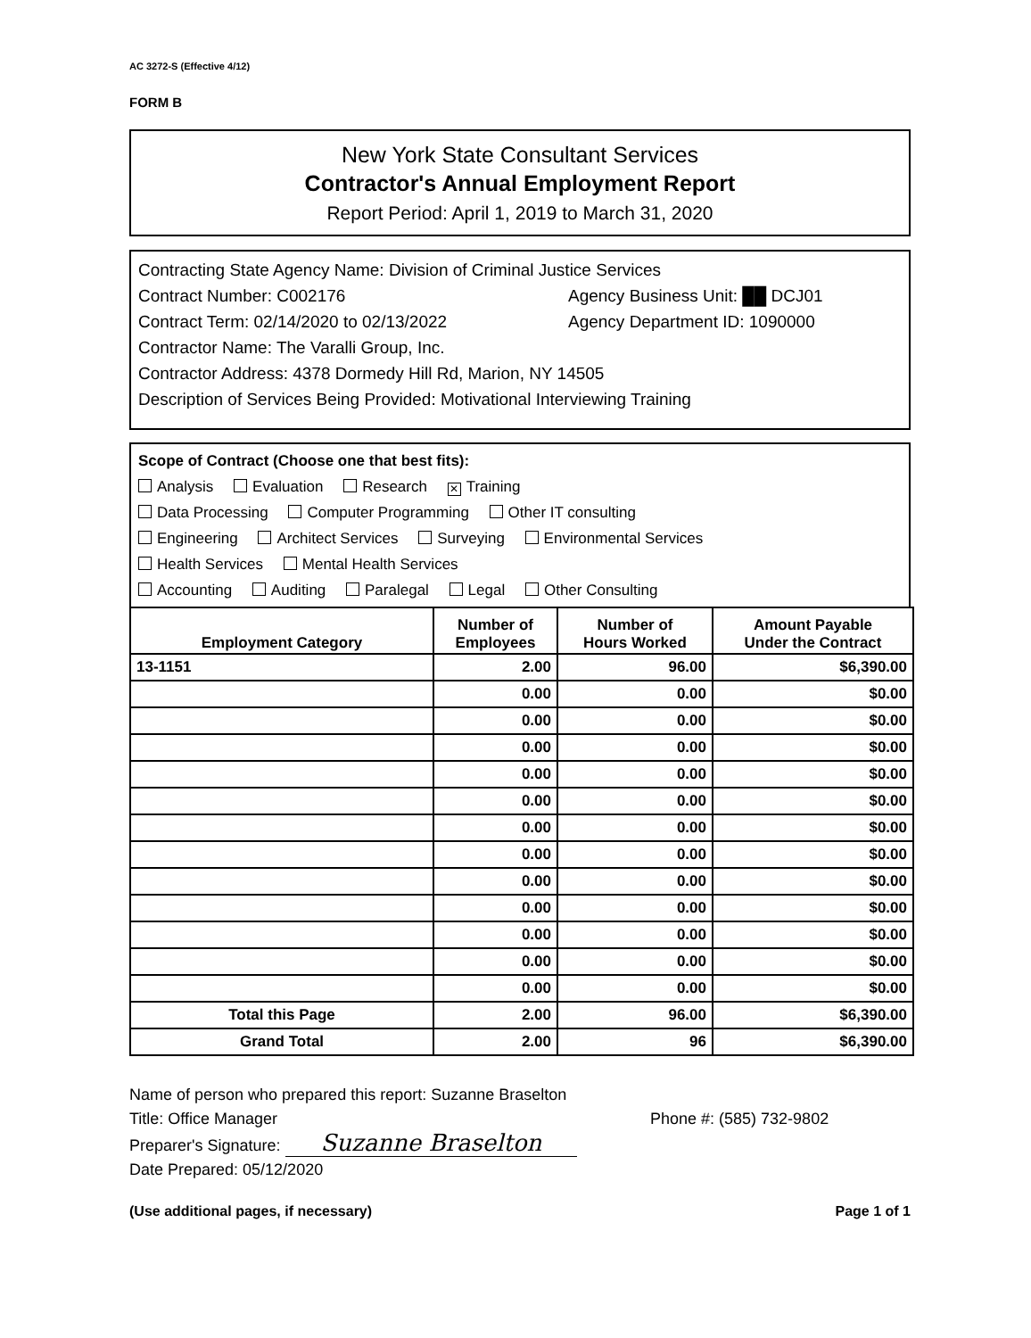AC 3272-S (Effective 4/12)
FORM B
New York State Consultant Services
Contractor's Annual Employment Report
Report Period: April 1, 2019 to March 31, 2020
Contracting State Agency Name: Division of Criminal Justice Services
Contract Number: C002176 Agency Business Unit: ██ DCJ01
Contract Term: 02/14/2020 to 02/13/2022 Agency Department ID: 1090000
Contractor Name: The Varalli Group, Inc.
Contractor Address: 4378 Dormedy Hill Rd, Marion, NY 14505
Description of Services Being Provided: Motivational Interviewing Training
Scope of Contract (Choose one that best fits):
Analysis Evaluation Research ✕ Training
Data Processing Computer Programming Other IT consulting
Engineering Architect Services Surveying Environmental Services
Health Services Mental Health Services
Accounting Auditing Paralegal Legal Other Consulting
| Employment Category | Number of Employees | Number of Hours Worked | Amount Payable Under the Contract |
| --- | --- | --- | --- |
| 13-1151 | 2.00 | 96.00 | $6,390.00 |
| | 0.00 | 0.00 | $0.00 |
| | 0.00 | 0.00 | $0.00 |
| | 0.00 | 0.00 | $0.00 |
| | 0.00 | 0.00 | $0.00 |
| | 0.00 | 0.00 | $0.00 |
| | 0.00 | 0.00 | $0.00 |
| | 0.00 | 0.00 | $0.00 |
| | 0.00 | 0.00 | $0.00 |
| | 0.00 | 0.00 | $0.00 |
| | 0.00 | 0.00 | $0.00 |
| | 0.00 | 0.00 | $0.00 |
| | 0.00 | 0.00 | $0.00 |
| Total this Page | 2.00 | 96.00 | $6,390.00 |
| Grand Total | 2.00 | 96 | $6,390.00 |
Name of person who prepared this report: Suzanne Braselton
Title: Office Manager Phone #: (585) 732-9802
Preparer's Signature: Suzanne Braselton
Date Prepared: 05/12/2020
(Use additional pages, if necessary) Page 1 of 1